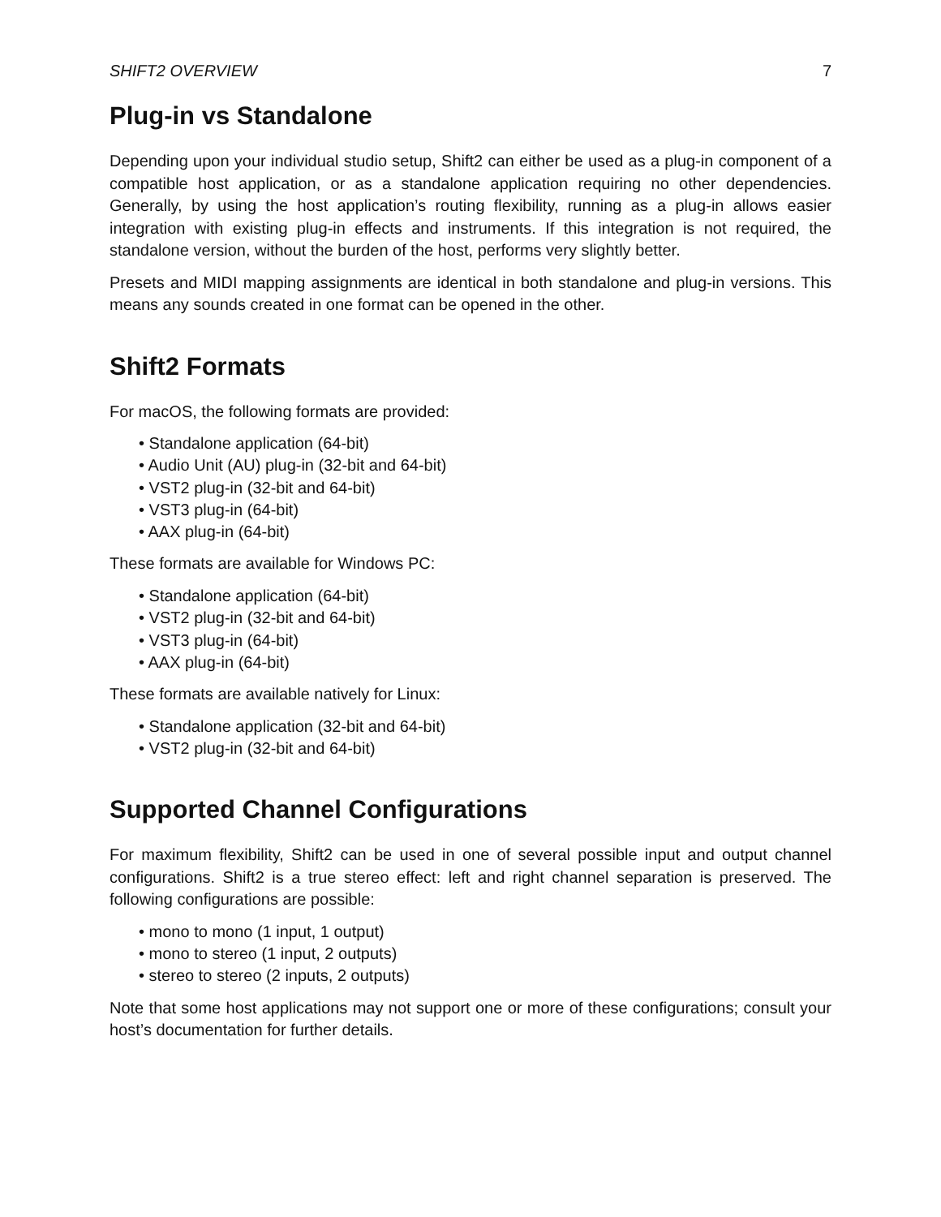SHIFT2 OVERVIEW 7
Plug-in vs Standalone
Depending upon your individual studio setup, Shift2 can either be used as a plug-in component of a compatible host application, or as a standalone application requiring no other dependencies. Generally, by using the host application’s routing flexibility, running as a plug-in allows easier integration with existing plug-in effects and instruments. If this integration is not required, the standalone version, without the burden of the host, performs very slightly better.
Presets and MIDI mapping assignments are identical in both standalone and plug-in versions. This means any sounds created in one format can be opened in the other.
Shift2 Formats
For macOS, the following formats are provided:
• Standalone application (64-bit)
• Audio Unit (AU) plug-in (32-bit and 64-bit)
• VST2 plug-in (32-bit and 64-bit)
• VST3 plug-in (64-bit)
• AAX plug-in (64-bit)
These formats are available for Windows PC:
• Standalone application (64-bit)
• VST2 plug-in (32-bit and 64-bit)
• VST3 plug-in (64-bit)
• AAX plug-in (64-bit)
These formats are available natively for Linux:
• Standalone application (32-bit and 64-bit)
• VST2 plug-in (32-bit and 64-bit)
Supported Channel Configurations
For maximum flexibility, Shift2 can be used in one of several possible input and output channel configurations. Shift2 is a true stereo effect: left and right channel separation is preserved. The following configurations are possible:
• mono to mono (1 input, 1 output)
• mono to stereo (1 input, 2 outputs)
• stereo to stereo (2 inputs, 2 outputs)
Note that some host applications may not support one or more of these configurations; consult your host’s documentation for further details.